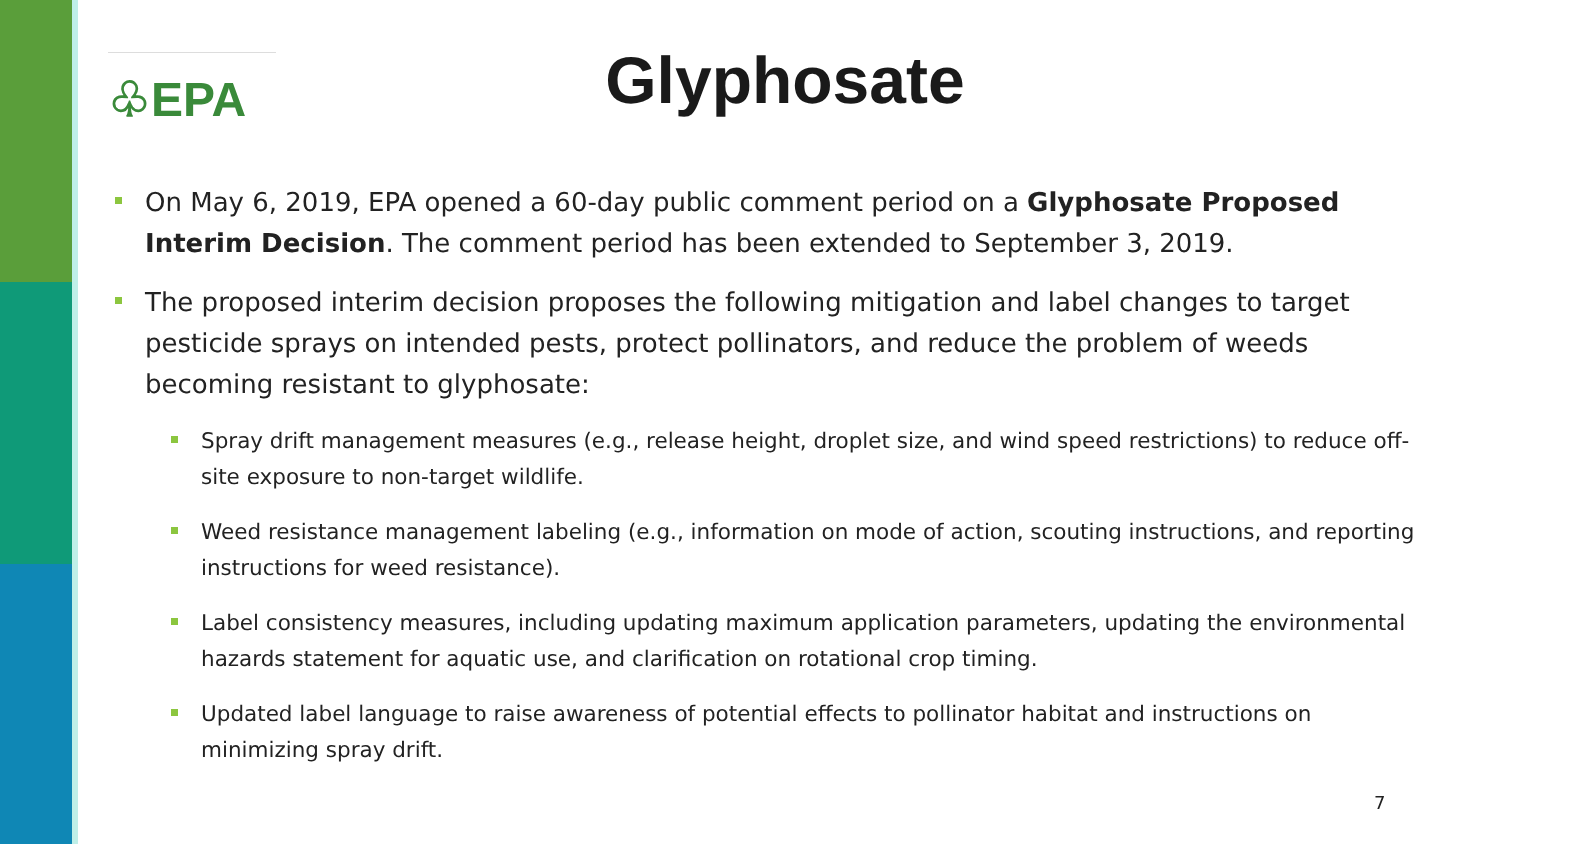♧EPA
Glyphosate
On May 6, 2019, EPA opened a 60-day public comment period on a Glyphosate Proposed Interim Decision. The comment period has been extended to September 3, 2019.
The proposed interim decision proposes the following mitigation and label changes to target pesticide sprays on intended pests, protect pollinators, and reduce the problem of weeds becoming resistant to glyphosate:
Spray drift management measures (e.g., release height, droplet size, and wind speed restrictions) to reduce off-site exposure to non-target wildlife.
Weed resistance management labeling (e.g., information on mode of action, scouting instructions, and reporting instructions for weed resistance).
Label consistency measures, including updating maximum application parameters, updating the environmental hazards statement for aquatic use, and clarification on rotational crop timing.
Updated label language to raise awareness of potential effects to pollinator habitat and instructions on minimizing spray drift.
7